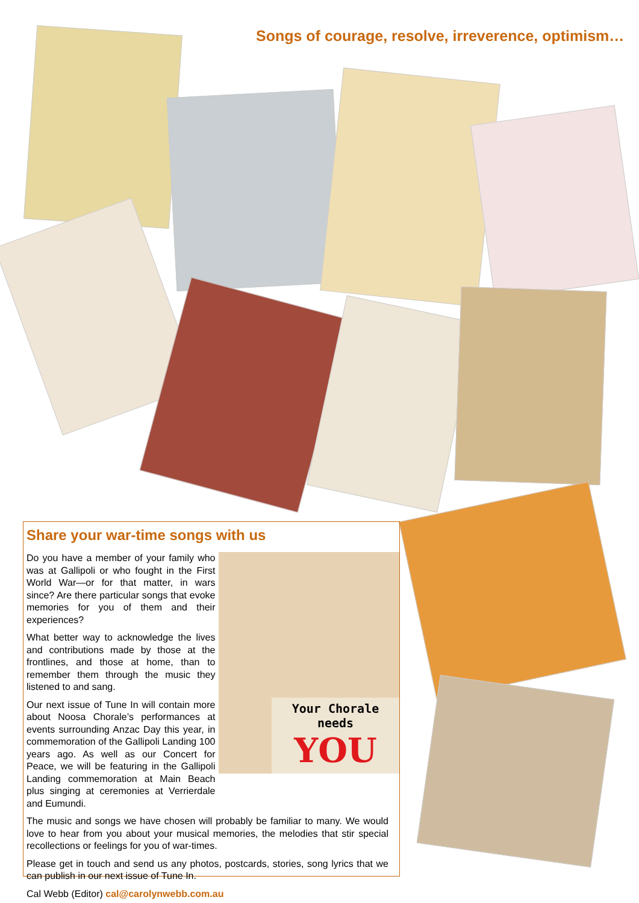Songs of courage, resolve, irreverence, optimism…
Share your war-time songs with us
Do you have a member of your family who was at Gallipoli or who fought in the First World War—or for that matter, in wars since? Are there particular songs that evoke memories for you of them and their experiences?
What better way to acknowledge the lives and contributions made by those at the frontlines, and those at home, than to remember them through the music they listened to and sang.
Our next issue of Tune In will contain more about Noosa Chorale’s performances at events surrounding Anzac Day this year, in commemoration of the Gallipoli Landing 100 years ago. As well as our Concert for Peace, we will be featuring in the Gallipoli Landing commemoration at Main Beach plus singing at ceremonies at Verrierdale and Eumundi.
Your Chorale needs
YOU
The music and songs we have chosen will probably be familiar to many. We would love to hear from you about your musical memories, the melodies that stir special recollections or feelings for you of war-times.
Please get in touch and send us any photos, postcards, stories, song lyrics that we can publish in our next issue of Tune In.
Cal Webb (Editor) cal@carolynwebb.com.au